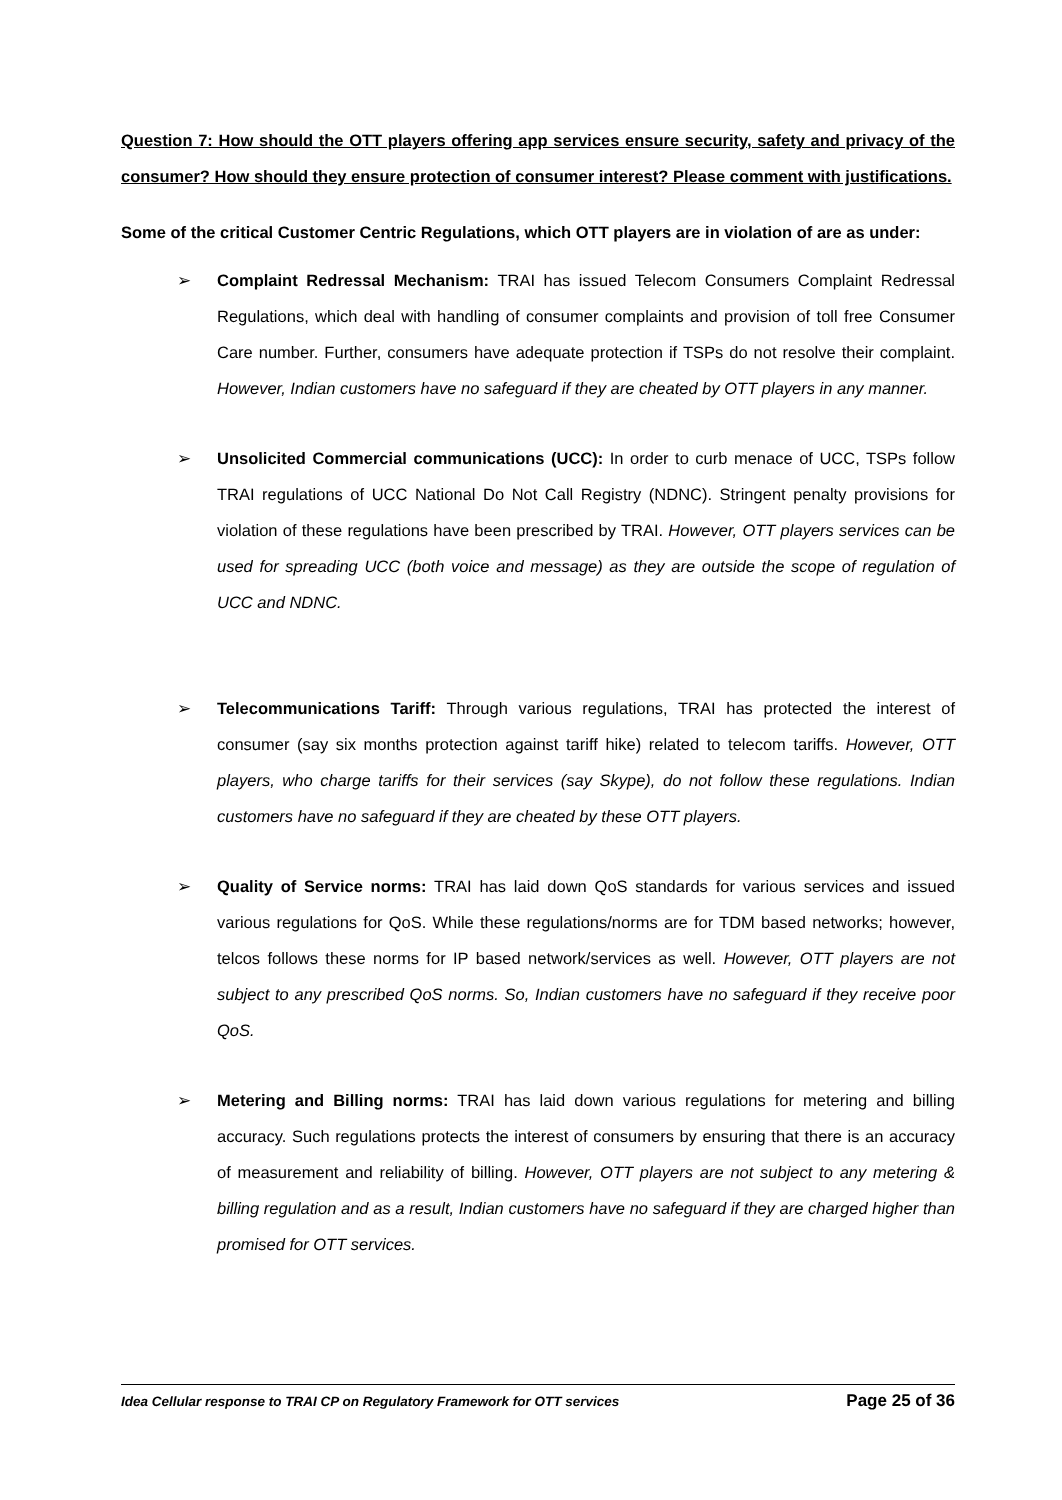Question 7: How should the OTT players offering app services ensure security, safety and privacy of the consumer? How should they ensure protection of consumer interest? Please comment with justifications.
Some of the critical Customer Centric Regulations, which OTT players are in violation of are as under:
➢ Complaint Redressal Mechanism: TRAI has issued Telecom Consumers Complaint Redressal Regulations, which deal with handling of consumer complaints and provision of toll free Consumer Care number. Further, consumers have adequate protection if TSPs do not resolve their complaint. However, Indian customers have no safeguard if they are cheated by OTT players in any manner.
➢ Unsolicited Commercial communications (UCC): In order to curb menace of UCC, TSPs follow TRAI regulations of UCC National Do Not Call Registry (NDNC). Stringent penalty provisions for violation of these regulations have been prescribed by TRAI. However, OTT players services can be used for spreading UCC (both voice and message) as they are outside the scope of regulation of UCC and NDNC.
➢ Telecommunications Tariff: Through various regulations, TRAI has protected the interest of consumer (say six months protection against tariff hike) related to telecom tariffs. However, OTT players, who charge tariffs for their services (say Skype), do not follow these regulations. Indian customers have no safeguard if they are cheated by these OTT players.
➢ Quality of Service norms: TRAI has laid down QoS standards for various services and issued various regulations for QoS. While these regulations/norms are for TDM based networks; however, telcos follows these norms for IP based network/services as well. However, OTT players are not subject to any prescribed QoS norms. So, Indian customers have no safeguard if they receive poor QoS.
➢ Metering and Billing norms: TRAI has laid down various regulations for metering and billing accuracy. Such regulations protects the interest of consumers by ensuring that there is an accuracy of measurement and reliability of billing. However, OTT players are not subject to any metering & billing regulation and as a result, Indian customers have no safeguard if they are charged higher than promised for OTT services.
Idea Cellular response to TRAI CP on Regulatory Framework for OTT services Page 25 of 36